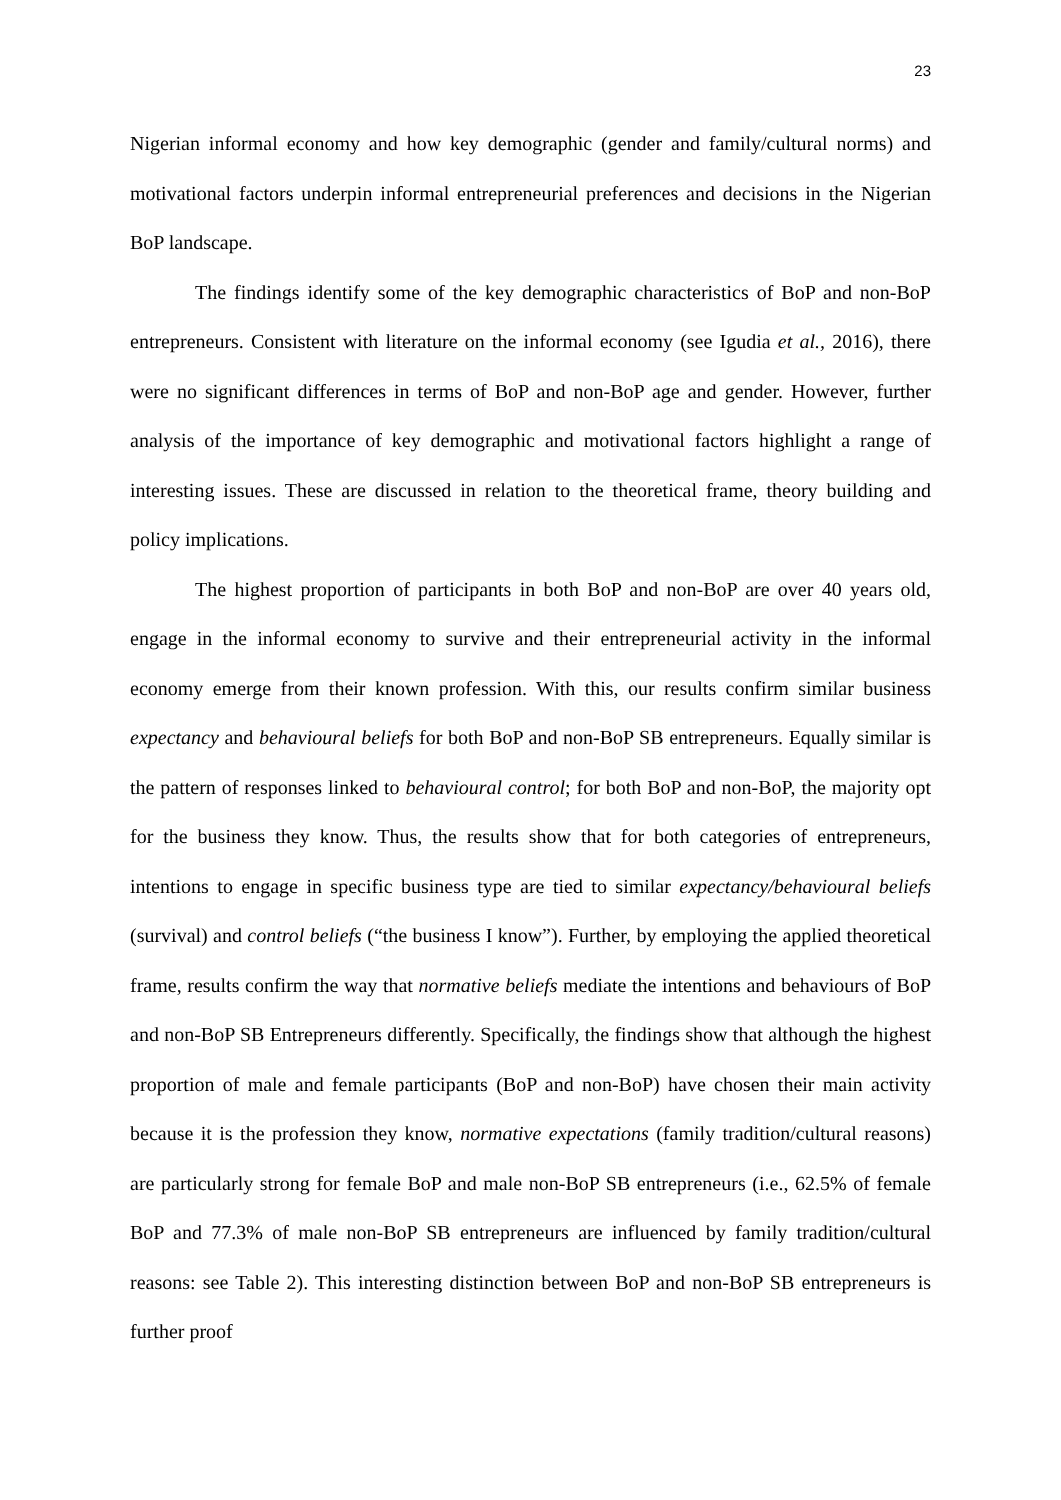23
Nigerian informal economy and how key demographic (gender and family/cultural norms) and motivational factors underpin informal entrepreneurial preferences and decisions in the Nigerian BoP landscape.
The findings identify some of the key demographic characteristics of BoP and non-BoP entrepreneurs. Consistent with literature on the informal economy (see Igudia et al., 2016), there were no significant differences in terms of BoP and non-BoP age and gender. However, further analysis of the importance of key demographic and motivational factors highlight a range of interesting issues. These are discussed in relation to the theoretical frame, theory building and policy implications.
The highest proportion of participants in both BoP and non-BoP are over 40 years old, engage in the informal economy to survive and their entrepreneurial activity in the informal economy emerge from their known profession. With this, our results confirm similar business expectancy and behavioural beliefs for both BoP and non-BoP SB entrepreneurs. Equally similar is the pattern of responses linked to behavioural control; for both BoP and non-BoP, the majority opt for the business they know. Thus, the results show that for both categories of entrepreneurs, intentions to engage in specific business type are tied to similar expectancy/behavioural beliefs (survival) and control beliefs (“the business I know”). Further, by employing the applied theoretical frame, results confirm the way that normative beliefs mediate the intentions and behaviours of BoP and non-BoP SB Entrepreneurs differently. Specifically, the findings show that although the highest proportion of male and female participants (BoP and non-BoP) have chosen their main activity because it is the profession they know, normative expectations (family tradition/cultural reasons) are particularly strong for female BoP and male non-BoP SB entrepreneurs (i.e., 62.5% of female BoP and 77.3% of male non-BoP SB entrepreneurs are influenced by family tradition/cultural reasons: see Table 2). This interesting distinction between BoP and non-BoP SB entrepreneurs is further proof